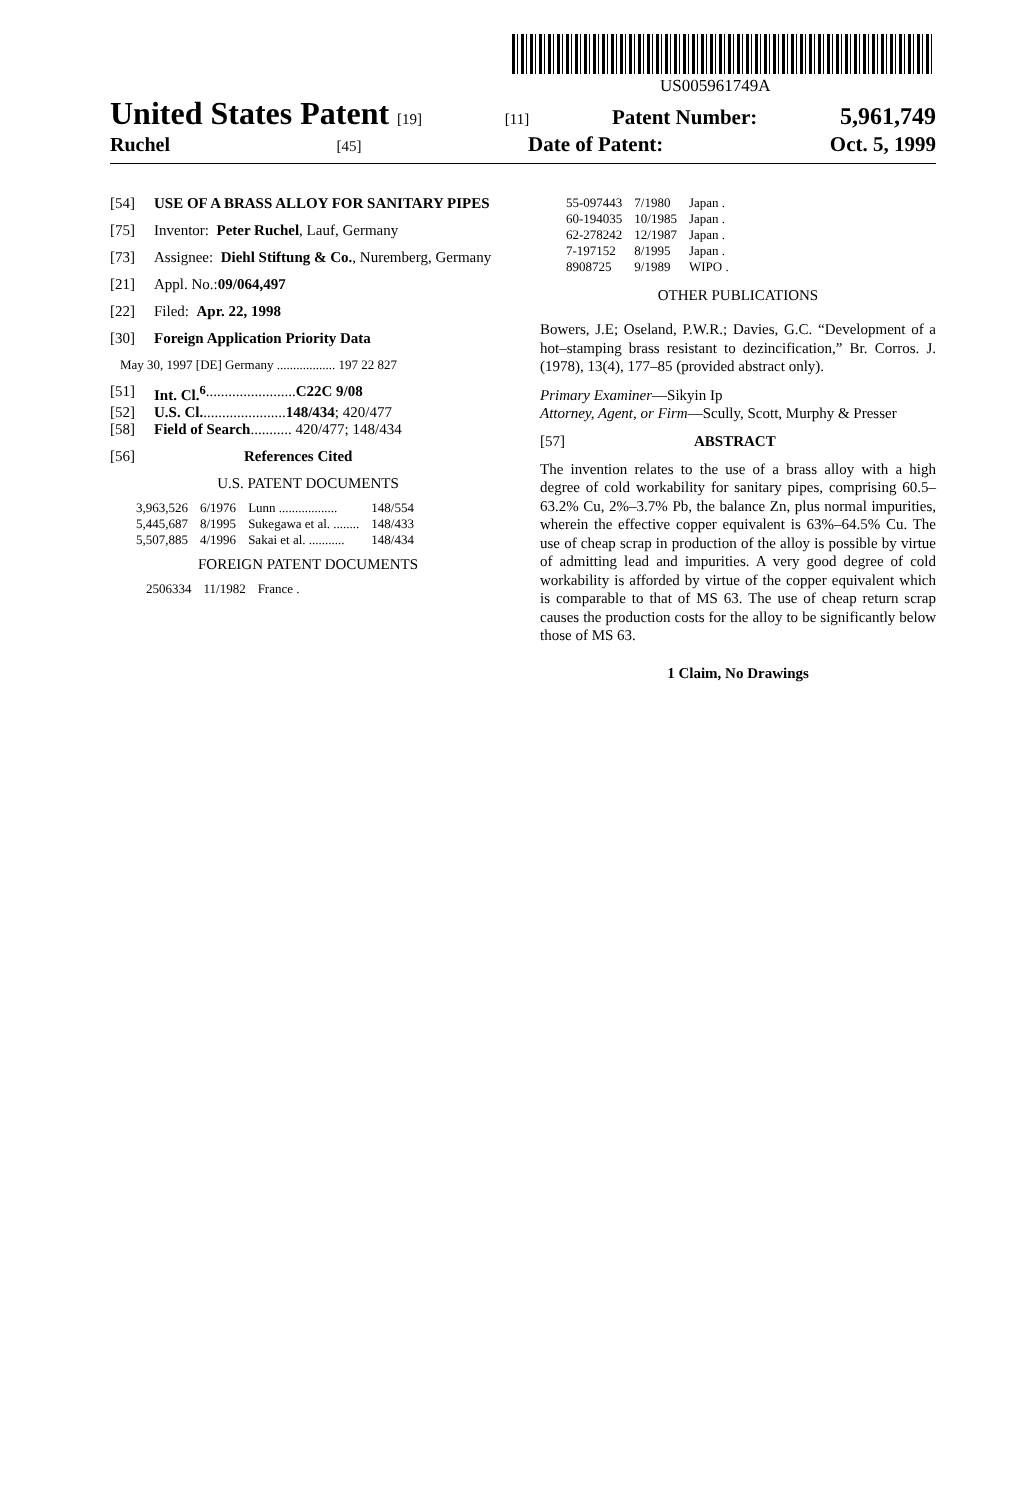US005961749A
United States Patent [19] [11] Patent Number: 5,961,749
Ruchel [45] Date of Patent: Oct. 5, 1999
[54] USE OF A BRASS ALLOY FOR SANITARY PIPES
[75] Inventor: Peter Ruchel, Lauf, Germany
[73] Assignee: Diehl Stiftung & Co., Nuremberg, Germany
[21] Appl. No.: 09/064,497
[22] Filed: Apr. 22, 1998
[30] Foreign Application Priority Data
May 30, 1997 [DE] Germany .................. 197 22 827
[51] Int. Cl.<sup>6</sup> ........................ C22C 9/08
[52] U.S. Cl. ...................... 148/434; 420/477
[58] Field of Search ........... 420/477; 148/434
[56] References Cited
U.S. PATENT DOCUMENTS
| 3,963,526 | 6/1976 | Lunn .................. | 148/554 |
| 5,445,687 | 8/1995 | Sukegawa et al. ........ | 148/433 |
| 5,507,885 | 4/1996 | Sakai et al. ........... | 148/434 |
FOREIGN PATENT DOCUMENTS
| 2506334 | 11/1982 | France . |
| 55-097443 | 7/1980 | Japan . |
| 60-194035 | 10/1985 | Japan . |
| 62-278242 | 12/1987 | Japan . |
| 7-197152 | 8/1995 | Japan . |
| 8908725 | 9/1989 | WIPO . |
OTHER PUBLICATIONS
Bowers, J.E; Oseland, P.W.R.; Davies, G.C. “Development of a hot–stamping brass resistant to dezincification,” Br. Corros. J. (1978), 13(4), 177–85 (provided abstract only).
Primary Examiner—Sikyin Ip
Attorney, Agent, or Firm—Scully, Scott, Murphy & Presser
[57] ABSTRACT
The invention relates to the use of a brass alloy with a high degree of cold workability for sanitary pipes, comprising 60.5–63.2% Cu, 2%–3.7% Pb, the balance Zn, plus normal impurities, wherein the effective copper equivalent is 63%–64.5% Cu. The use of cheap scrap in production of the alloy is possible by virtue of admitting lead and impurities. A very good degree of cold workability is afforded by virtue of the copper equivalent which is comparable to that of MS 63. The use of cheap return scrap causes the production costs for the alloy to be significantly below those of MS 63.
1 Claim, No Drawings